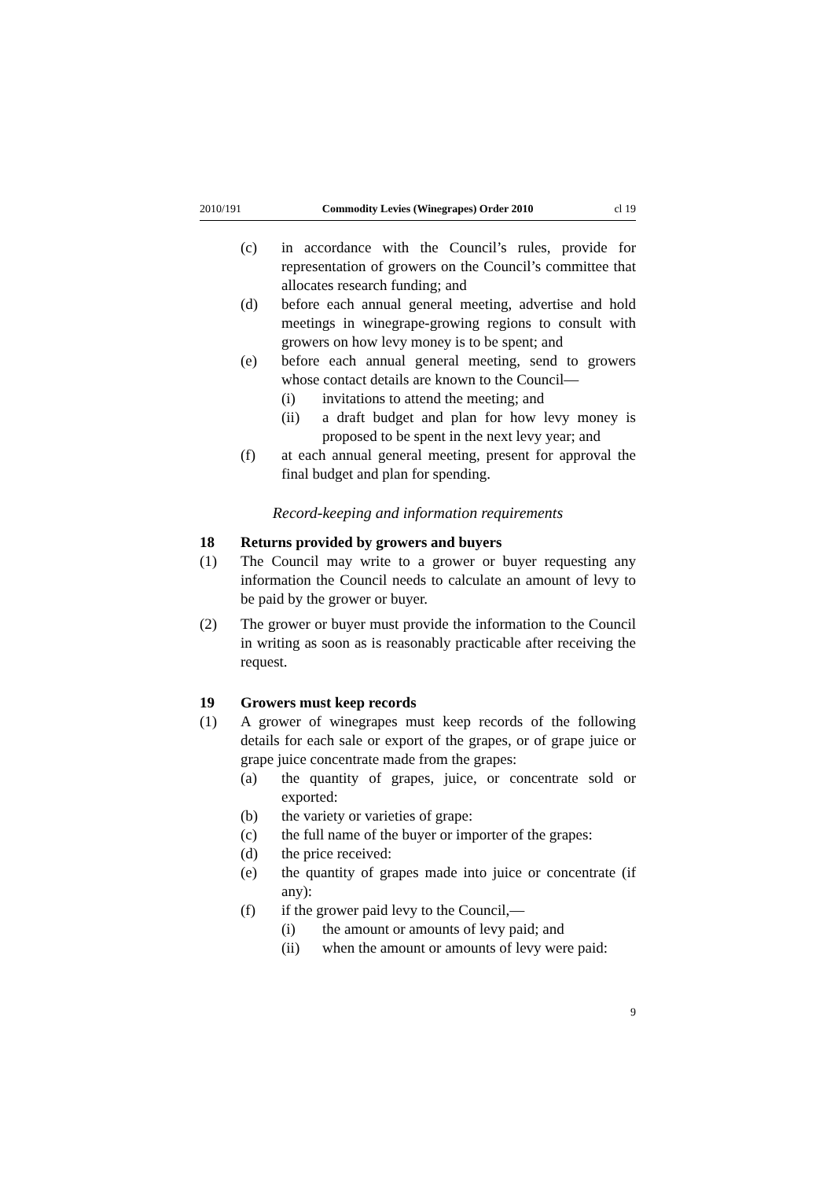2010/191 Commodity Levies (Winegrapes) Order 2010 cl 19
(c) in accordance with the Council’s rules, provide for representation of growers on the Council’s committee that allocates research funding; and
(d) before each annual general meeting, advertise and hold meetings in winegrape-growing regions to consult with growers on how levy money is to be spent; and
(e) before each annual general meeting, send to growers whose contact details are known to the Council—
(i) invitations to attend the meeting; and
(ii) a draft budget and plan for how levy money is proposed to be spent in the next levy year; and
(f) at each annual general meeting, present for approval the final budget and plan for spending.
Record-keeping and information requirements
18 Returns provided by growers and buyers
(1) The Council may write to a grower or buyer requesting any information the Council needs to calculate an amount of levy to be paid by the grower or buyer.
(2) The grower or buyer must provide the information to the Council in writing as soon as is reasonably practicable after receiving the request.
19 Growers must keep records
(1) A grower of winegrapes must keep records of the following details for each sale or export of the grapes, or of grape juice or grape juice concentrate made from the grapes:
(a) the quantity of grapes, juice, or concentrate sold or exported:
(b) the variety or varieties of grape:
(c) the full name of the buyer or importer of the grapes:
(d) the price received:
(e) the quantity of grapes made into juice or concentrate (if any):
(f) if the grower paid levy to the Council,—
(i) the amount or amounts of levy paid; and
(ii) when the amount or amounts of levy were paid:
9